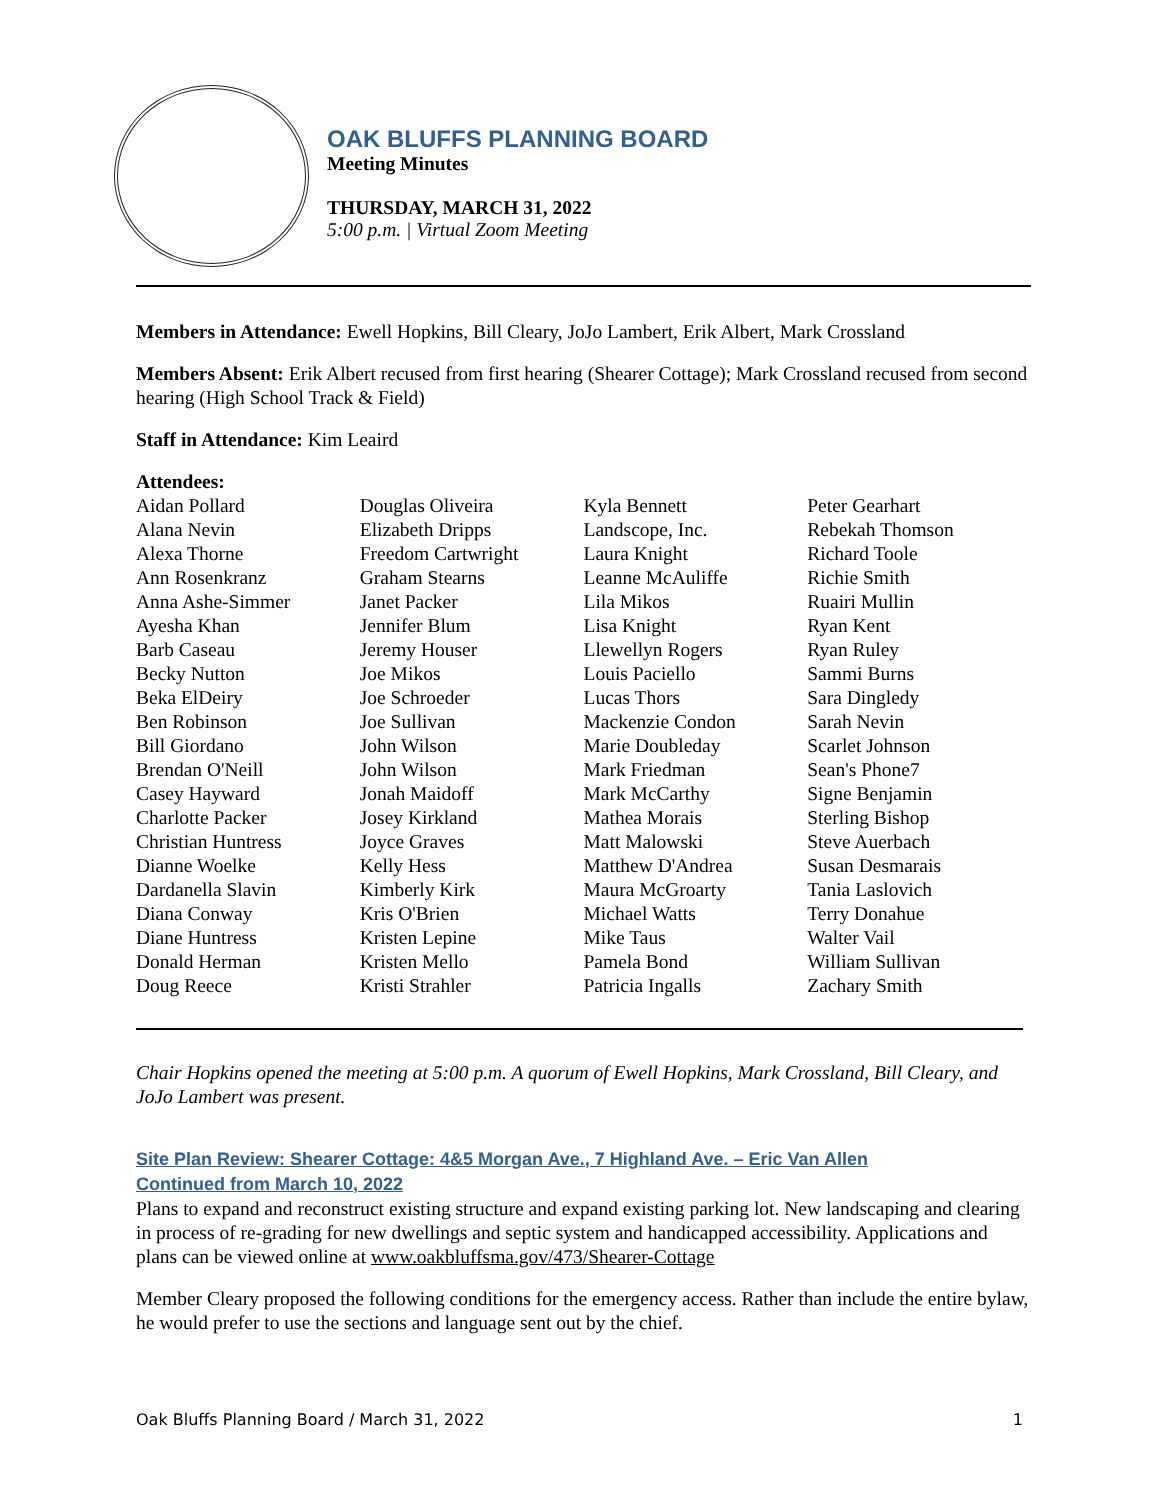OAK BLUFFS PLANNING BOARD
Meeting Minutes
THURSDAY, MARCH 31, 2022
5:00 p.m. | Virtual Zoom Meeting
Members in Attendance: Ewell Hopkins, Bill Cleary, JoJo Lambert, Erik Albert, Mark Crossland
Members Absent: Erik Albert recused from first hearing (Shearer Cottage); Mark Crossland recused from second hearing (High School Track & Field)
Staff in Attendance: Kim Leaird
Attendees:
Aidan Pollard
Alana Nevin
Alexa Thorne
Ann Rosenkranz
Anna Ashe-Simmer
Ayesha Khan
Barb Caseau
Becky Nutton
Beka ElDeiry
Ben Robinson
Bill Giordano
Brendan O'Neill
Casey Hayward
Charlotte Packer
Christian Huntress
Dianne Woelke
Dardanella Slavin
Diana Conway
Diane Huntress
Donald Herman
Doug Reece
Douglas Oliveira
Elizabeth Dripps
Freedom Cartwright
Graham Stearns
Janet Packer
Jennifer Blum
Jeremy Houser
Joe Mikos
Joe Schroeder
Joe Sullivan
John Wilson
John Wilson
Jonah Maidoff
Josey Kirkland
Joyce Graves
Kelly Hess
Kimberly Kirk
Kris O'Brien
Kristen Lepine
Kristen Mello
Kristi Strahler
Kyla Bennett
Landscope, Inc.
Laura Knight
Leanne McAuliffe
Lila Mikos
Lisa Knight
Llewellyn Rogers
Louis Paciello
Lucas Thors
Mackenzie Condon
Marie Doubleday
Mark Friedman
Mark McCarthy
Mathea Morais
Matt Malowski
Matthew D'Andrea
Maura McGroarty
Michael Watts
Mike Taus
Pamela Bond
Patricia Ingalls
Peter Gearhart
Rebekah Thomson
Richard Toole
Richie Smith
Ruairi Mullin
Ryan Kent
Ryan Ruley
Sammi Burns
Sara Dingledy
Sarah Nevin
Scarlet Johnson
Sean's Phone7
Signe Benjamin
Sterling Bishop
Steve Auerbach
Susan Desmarais
Tania Laslovich
Terry Donahue
Walter Vail
William Sullivan
Zachary Smith
Chair Hopkins opened the meeting at 5:00 p.m. A quorum of Ewell Hopkins, Mark Crossland, Bill Cleary, and JoJo Lambert was present.
Site Plan Review: Shearer Cottage: 4&5 Morgan Ave., 7 Highland Ave. – Eric Van Allen
Continued from March 10, 2022
Plans to expand and reconstruct existing structure and expand existing parking lot. New landscaping and clearing in process of re-grading for new dwellings and septic system and handicapped accessibility. Applications and plans can be viewed online at www.oakbluffsma.gov/473/Shearer-Cottage
Member Cleary proposed the following conditions for the emergency access. Rather than include the entire bylaw, he would prefer to use the sections and language sent out by the chief.
Oak Bluffs Planning Board / March 31, 2022 1